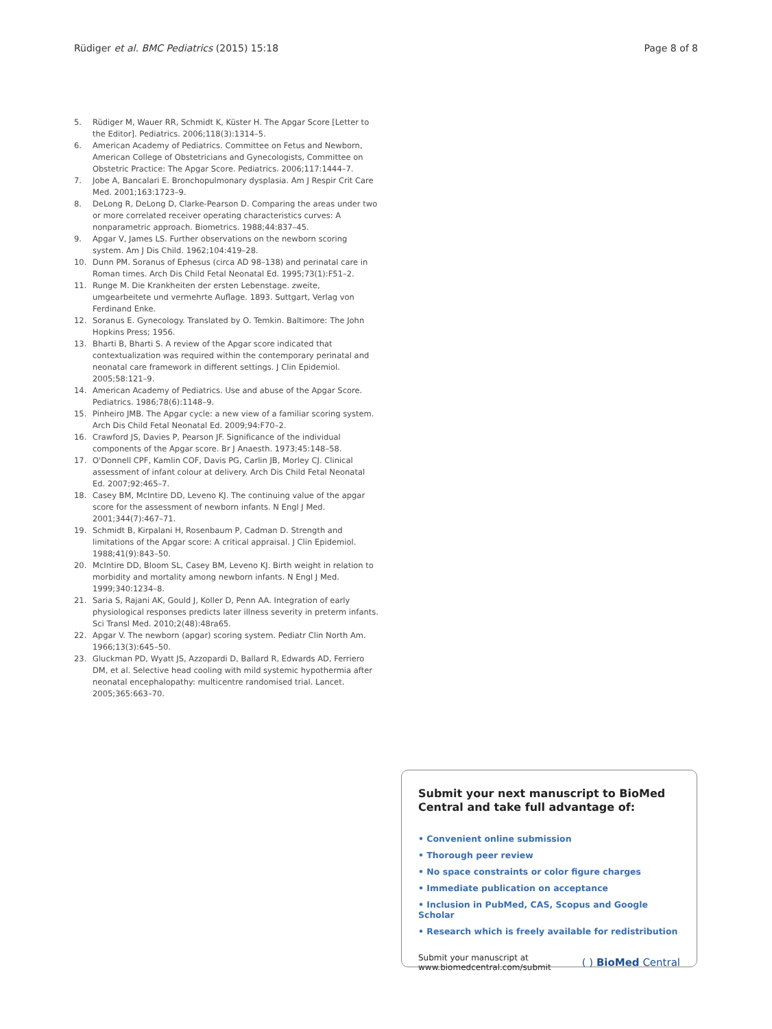Rüdiger et al. BMC Pediatrics (2015) 15:18
Page 8 of 8
5. Rüdiger M, Wauer RR, Schmidt K, Küster H. The Apgar Score [Letter to the Editor]. Pediatrics. 2006;118(3):1314–5.
6. American Academy of Pediatrics. Committee on Fetus and Newborn, American College of Obstetricians and Gynecologists, Committee on Obstetric Practice: The Apgar Score. Pediatrics. 2006;117:1444–7.
7. Jobe A, Bancalari E. Bronchopulmonary dysplasia. Am J Respir Crit Care Med. 2001;163:1723–9.
8. DeLong R, DeLong D, Clarke-Pearson D. Comparing the areas under two or more correlated receiver operating characteristics curves: A nonparametric approach. Biometrics. 1988;44:837–45.
9. Apgar V, James LS. Further observations on the newborn scoring system. Am J Dis Child. 1962;104:419–28.
10. Dunn PM. Soranus of Ephesus (circa AD 98–138) and perinatal care in Roman times. Arch Dis Child Fetal Neonatal Ed. 1995;73(1):F51–2.
11. Runge M. Die Krankheiten der ersten Lebenstage. zweite, umgearbeitete und vermehrte Auflage. 1893. Suttgart, Verlag von Ferdinand Enke.
12. Soranus E. Gynecology. Translated by O. Temkin. Baltimore: The John Hopkins Press; 1956.
13. Bharti B, Bharti S. A review of the Apgar score indicated that contextualization was required within the contemporary perinatal and neonatal care framework in different settings. J Clin Epidemiol. 2005;58:121–9.
14. American Academy of Pediatrics. Use and abuse of the Apgar Score. Pediatrics. 1986;78(6):1148–9.
15. Pinheiro JMB. The Apgar cycle: a new view of a familiar scoring system. Arch Dis Child Fetal Neonatal Ed. 2009;94:F70–2.
16. Crawford JS, Davies P, Pearson JF. Significance of the individual components of the Apgar score. Br J Anaesth. 1973;45:148–58.
17. O'Donnell CPF, Kamlin COF, Davis PG, Carlin JB, Morley CJ. Clinical assessment of infant colour at delivery. Arch Dis Child Fetal Neonatal Ed. 2007;92:465–7.
18. Casey BM, McIntire DD, Leveno KJ. The continuing value of the apgar score for the assessment of newborn infants. N Engl J Med. 2001;344(7):467–71.
19. Schmidt B, Kirpalani H, Rosenbaum P, Cadman D. Strength and limitations of the Apgar score: A critical appraisal. J Clin Epidemiol. 1988;41(9):843–50.
20. McIntire DD, Bloom SL, Casey BM, Leveno KJ. Birth weight in relation to morbidity and mortality among newborn infants. N Engl J Med. 1999;340:1234–8.
21. Saria S, Rajani AK, Gould J, Koller D, Penn AA. Integration of early physiological responses predicts later illness severity in preterm infants. Sci Transl Med. 2010;2(48):48ra65.
22. Apgar V. The newborn (apgar) scoring system. Pediatr Clin North Am. 1966;13(3):645–50.
23. Gluckman PD, Wyatt JS, Azzopardi D, Ballard R, Edwards AD, Ferriero DM, et al. Selective head cooling with mild systemic hypothermia after neonatal encephalopathy: multicentre randomised trial. Lancet. 2005;365:663–70.
Submit your next manuscript to BioMed Central and take full advantage of:
• Convenient online submission
• Thorough peer review
• No space constraints or color figure charges
• Immediate publication on acceptance
• Inclusion in PubMed, CAS, Scopus and Google Scholar
• Research which is freely available for redistribution
Submit your manuscript at
www.biomedcentral.com/submit
( ) BioMed Central